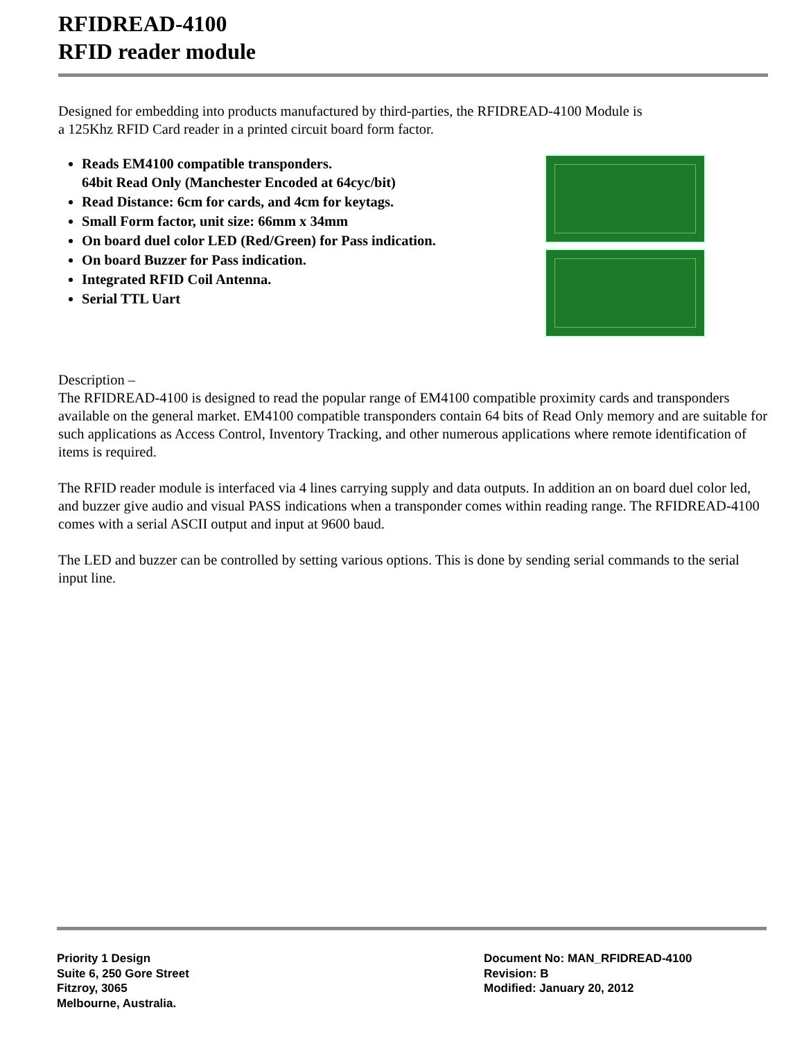RFIDREAD-4100
RFID reader module
Designed for embedding into products manufactured by third-parties, the RFIDREAD-4100 Module is
a 125Khz RFID Card reader in a printed circuit board form factor.
Reads EM4100 compatible transponders.
64bit Read Only (Manchester Encoded at 64cyc/bit)
Read Distance: 6cm for cards, and 4cm for keytags.
Small Form factor, unit size: 66mm x 34mm
On board duel color LED (Red/Green) for Pass indication.
On board Buzzer for Pass indication.
Integrated RFID Coil Antenna.
Serial TTL Uart
Description –
The RFIDREAD-4100 is designed to read the popular range of EM4100 compatible proximity cards and transponders available on the general market. EM4100 compatible transponders contain 64 bits of Read Only memory and are suitable for such applications as Access Control, Inventory Tracking, and other numerous applications where remote identification of items is required.
The RFID reader module is interfaced via 4 lines carrying supply and data outputs. In addition an on board duel color led, and buzzer give audio and visual PASS indications when a transponder comes within reading range. The RFIDREAD-4100 comes with a serial ASCII output and input at 9600 baud.
The LED and buzzer can be controlled by setting various options. This is done by sending serial commands to the serial input line.
Priority 1 Design
Suite 6, 250 Gore Street
Fitzroy, 3065
Melbourne, Australia.
Document No: MAN_RFIDREAD-4100
Revision: B
Modified: January 20, 2012